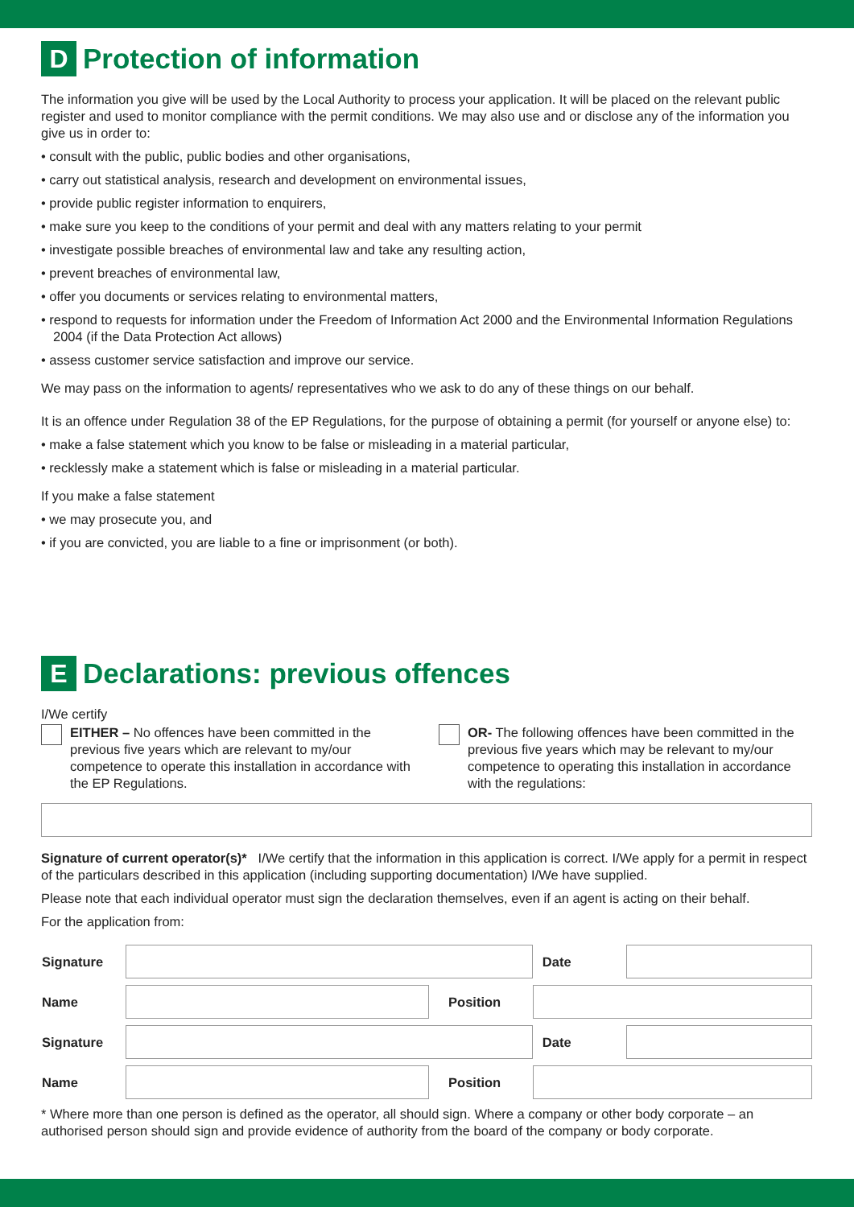D Protection of information
The information you give will be used by the Local Authority to process your application. It will be placed on the relevant public register and used to monitor compliance with the permit conditions. We may also use and or disclose any of the information you give us in order to:
• consult with the public, public bodies and other organisations,
• carry out statistical analysis, research and development on environmental issues,
• provide public register information to enquirers,
• make sure you keep to the conditions of your permit and deal with any matters relating to your permit
• investigate possible breaches of environmental law and take any resulting action,
• prevent breaches of environmental law,
• offer you documents or services relating to environmental matters,
• respond to requests for information under the Freedom of Information Act 2000 and the Environmental Information Regulations 2004 (if the Data Protection Act allows)
• assess customer service satisfaction and improve our service.
We may pass on the information to agents/ representatives who we ask to do any of these things on our behalf.
It is an offence under Regulation 38 of the EP Regulations, for the purpose of obtaining a permit (for yourself or anyone else) to:
• make a false statement which you know to be false or misleading in a material particular,
• recklessly make a statement which is false or misleading in a material particular.
If you make a false statement
• we may prosecute you, and
• if you are convicted, you are liable to a fine or imprisonment (or both).
E Declarations: previous offences
I/We certify
EITHER – No offences have been committed in the previous five years which are relevant to my/our competence to operate this installation in accordance with the EP Regulations.
OR- The following offences have been committed in the previous five years which may be relevant to my/our competence to operating this installation in accordance with the regulations:
Signature of current operator(s)* I/We certify that the information in this application is correct. I/We apply for a permit in respect of the particulars described in this application (including supporting documentation) I/We have supplied.
Please note that each individual operator must sign the declaration themselves, even if an agent is acting on their behalf.
For the application from:
| Signature | | | Date | |
| Name | | Position | | |
| Signature | | | Date | |
| Name | | Position | | |
* Where more than one person is defined as the operator, all should sign. Where a company or other body corporate – an authorised person should sign and provide evidence of authority from the board of the company or body corporate.